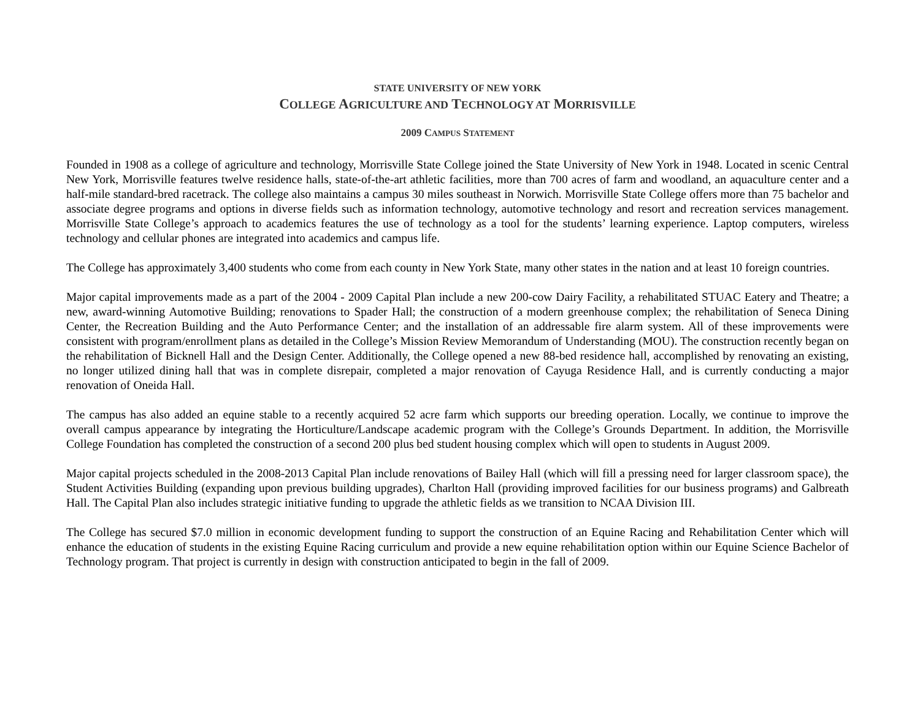STATE UNIVERSITY OF NEW YORK
COLLEGE AGRICULTURE AND TECHNOLOGY AT MORRISVILLE
2009 CAMPUS STATEMENT
Founded in 1908 as a college of agriculture and technology, Morrisville State College joined the State University of New York in 1948. Located in scenic Central New York, Morrisville features twelve residence halls, state-of-the-art athletic facilities, more than 700 acres of farm and woodland, an aquaculture center and a half-mile standard-bred racetrack. The college also maintains a campus 30 miles southeast in Norwich. Morrisville State College offers more than 75 bachelor and associate degree programs and options in diverse fields such as information technology, automotive technology and resort and recreation services management. Morrisville State College’s approach to academics features the use of technology as a tool for the students’ learning experience. Laptop computers, wireless technology and cellular phones are integrated into academics and campus life.
The College has approximately 3,400 students who come from each county in New York State, many other states in the nation and at least 10 foreign countries.
Major capital improvements made as a part of the 2004 - 2009 Capital Plan include a new 200-cow Dairy Facility, a rehabilitated STUAC Eatery and Theatre; a new, award-winning Automotive Building; renovations to Spader Hall; the construction of a modern greenhouse complex; the rehabilitation of Seneca Dining Center, the Recreation Building and the Auto Performance Center; and the installation of an addressable fire alarm system. All of these improvements were consistent with program/enrollment plans as detailed in the College’s Mission Review Memorandum of Understanding (MOU). The construction recently began on the rehabilitation of Bicknell Hall and the Design Center. Additionally, the College opened a new 88-bed residence hall, accomplished by renovating an existing, no longer utilized dining hall that was in complete disrepair, completed a major renovation of Cayuga Residence Hall, and is currently conducting a major renovation of Oneida Hall.
The campus has also added an equine stable to a recently acquired 52 acre farm which supports our breeding operation. Locally, we continue to improve the overall campus appearance by integrating the Horticulture/Landscape academic program with the College’s Grounds Department. In addition, the Morrisville College Foundation has completed the construction of a second 200 plus bed student housing complex which will open to students in August 2009.
Major capital projects scheduled in the 2008-2013 Capital Plan include renovations of Bailey Hall (which will fill a pressing need for larger classroom space), the Student Activities Building (expanding upon previous building upgrades), Charlton Hall (providing improved facilities for our business programs) and Galbreath Hall. The Capital Plan also includes strategic initiative funding to upgrade the athletic fields as we transition to NCAA Division III.
The College has secured $7.0 million in economic development funding to support the construction of an Equine Racing and Rehabilitation Center which will enhance the education of students in the existing Equine Racing curriculum and provide a new equine rehabilitation option within our Equine Science Bachelor of Technology program. That project is currently in design with construction anticipated to begin in the fall of 2009.